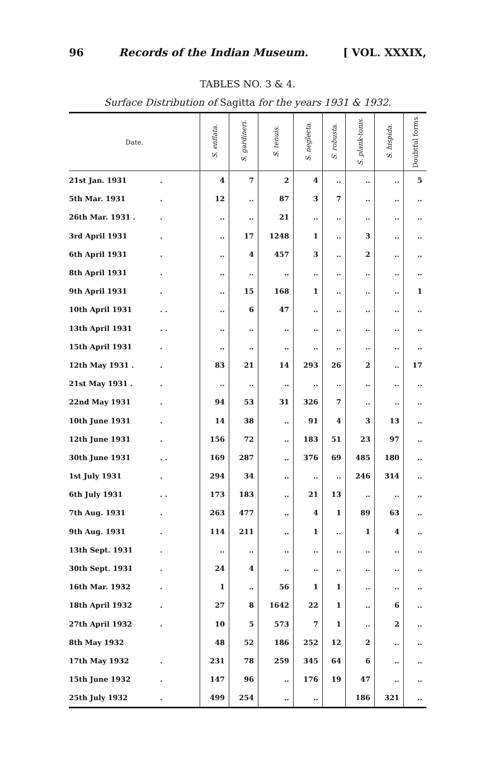96 Records of the Indian Museum. [ VOL. XXXIX,
TABLES NO. 3 & 4.
Surface Distribution of Sagitta for the years 1931 & 1932.
| Date. | | S. enflata. | S. gardineri. | S. tenuis. | S. neglecta. | S. robusta. | S. plank-tonis. | S. hispida. | Doubtful forms. |
| --- | --- | --- | --- | --- | --- | --- | --- | --- | --- |
| 21st Jan. 1931 | . | 4 | 7 | 2 | 4 | .. | .. | .. | 5 |
| 5th Mar. 1931 | . | 12 | .. | 87 | 3 | 7 | .. | .. | .. |
| 26th Mar. 1931 . | . | .. | .. | 21 | .. | .. | .. | .. | .. |
| 3rd April 1931 | . | .. | 17 | 1248 | 1 | .. | 3 | .. | .. |
| 6th April 1931 | . | .. | 4 | 457 | 3 | .. | 2 | .. | .. |
| 8th April 1931 | . | .. | .. | .. | .. | .. | .. | .. | .. |
| 9th April 1931 | . | .. | 15 | 168 | 1 | .. | .. | .. | 1 |
| 10th April 1931 | . . | .. | 6 | 47 | .. | .. | .. | .. | .. |
| 13th April 1931 | . . | .. | .. | .. | .. | .. | .. | .. | .. |
| 15th April 1931 | . | .. | .. | .. | .. | .. | .. | .. | .. |
| 12th May 1931 . | . | 83 | 21 | 14 | 293 | 26 | 2 | .. | 17 |
| 21st May 1931 . | . | .. | .. | .. | .. | .. | .. | .. | .. |
| 22nd May 1931 | . | 94 | 53 | 31 | 326 | 7 | .. | .. | .. |
| 10th June 1931 | . | 14 | 38 | .. | 91 | 4 | 3 | 13 | .. |
| 12th June 1931 | . | 156 | 72 | .. | 183 | 51 | 23 | 97 | .. |
| 30th June 1931 | . . | 169 | 287 | .. | 376 | 69 | 485 | 180 | .. |
| 1st July 1931 | . | 294 | 34 | .. | .. | .. | 246 | 314 | .. |
| 6th July 1931 | . . | 173 | 183 | .. | 21 | 13 | .. | .. | .. |
| 7th Aug. 1931 | . | 263 | 477 | .. | 4 | 1 | 89 | 63 | .. |
| 9th Aug. 1931 | . | 114 | 211 | .. | 1 | .. | 1 | 4 | .. |
| 13th Sept. 1931 | . | .. | .. | .. | .. | .. | .. | .. | .. |
| 30th Sept. 1931 | . | 24 | 4 | .. | .. | .. | .. | .. | .. |
| 16th Mar. 1932 | . | 1 | .. | 56 | 1 | 1 | .. | .. | .. |
| 18th April 1932 | . | 27 | 8 | 1642 | 22 | 1 | .. | 6 | .. |
| 27th April 1932 | . | 10 | 5 | 573 | 7 | 1 | .. | 2 | .. |
| 8th May 1932 | | 48 | 52 | 186 | 252 | 12 | 2 | .. | .. |
| 17th May 1932 | . | 231 | 78 | 259 | 345 | 64 | 6 | .. | .. |
| 15th June 1932 | . | 147 | 96 | .. | 176 | 19 | 47 | .. | .. |
| 25th July 1932 | . | 499 | 254 | .. | .. | | 186 | 321 | .. |